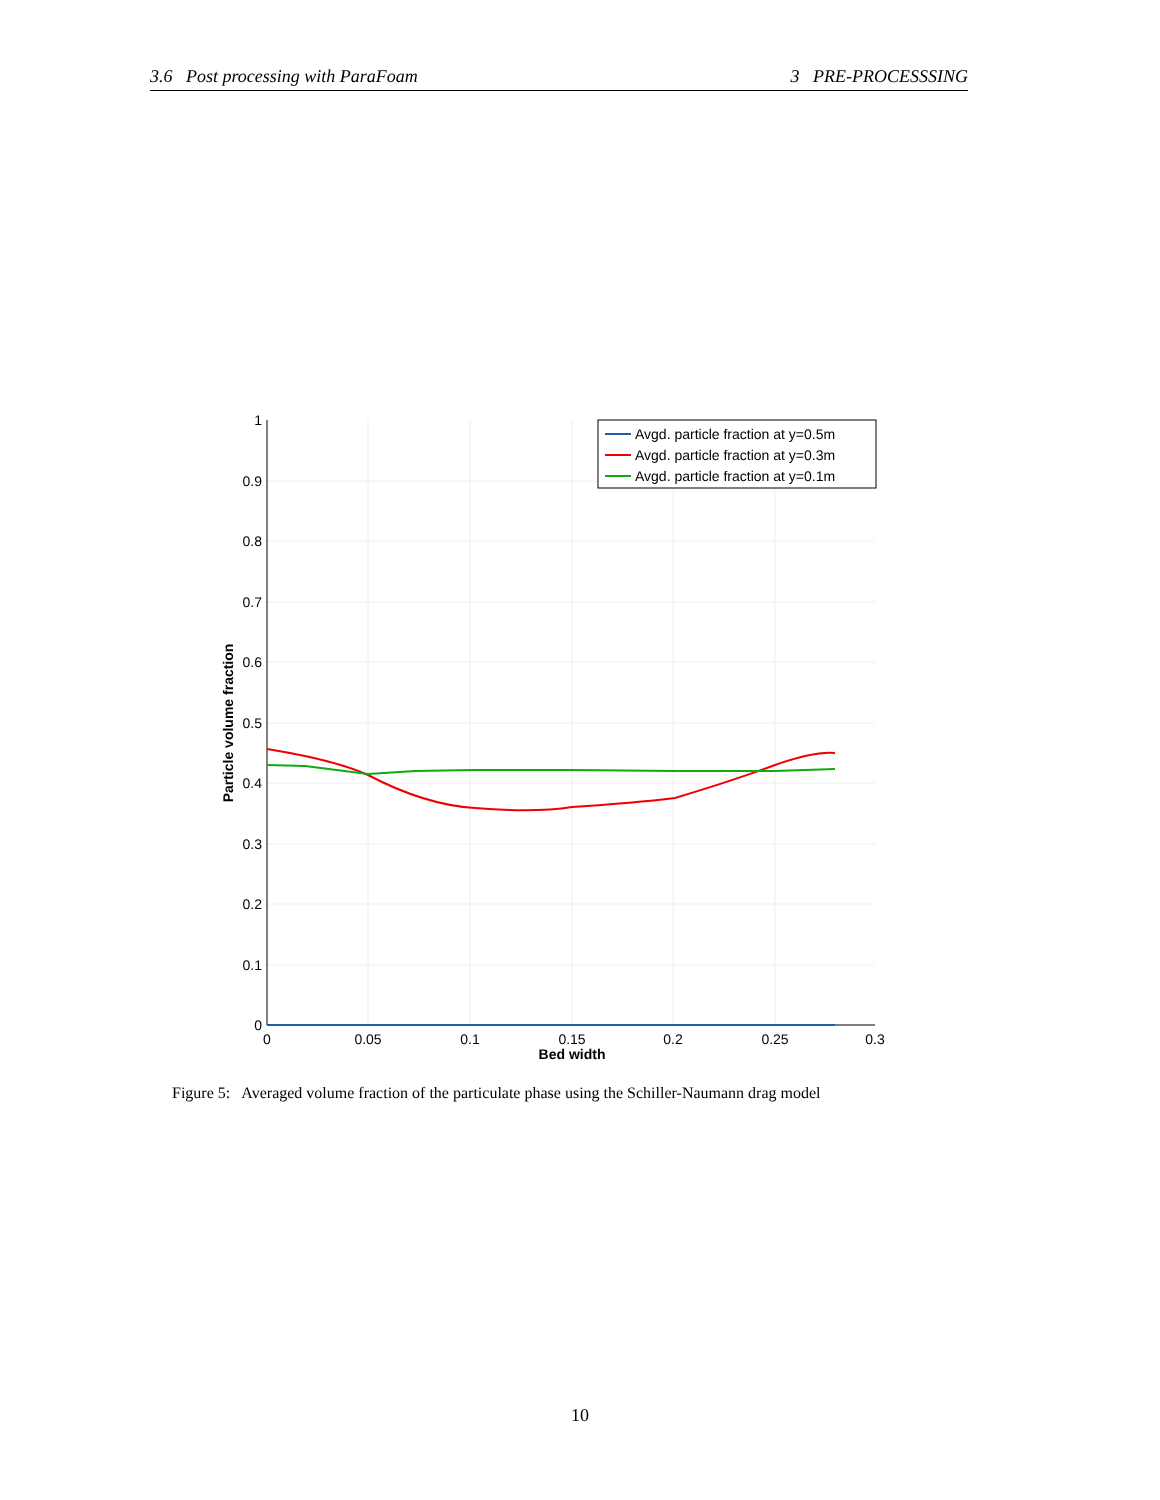3.6 Post processing with ParaFoam 3 PRE-PROCESSSING
1
0.9
0.8
0.7
0.6
0.5
0.4
0.3
0.2
0.1
0
0
0.05
0.1
0.15
0.2
0.25
0.3
Bed width
Particle volume fraction
Avgd. particle fraction at y=0.5m
Avgd. particle fraction at y=0.3m
Avgd. particle fraction at y=0.1m
Figure 5: Averaged volume fraction of the particulate phase using the Schiller-Naumann drag model
10